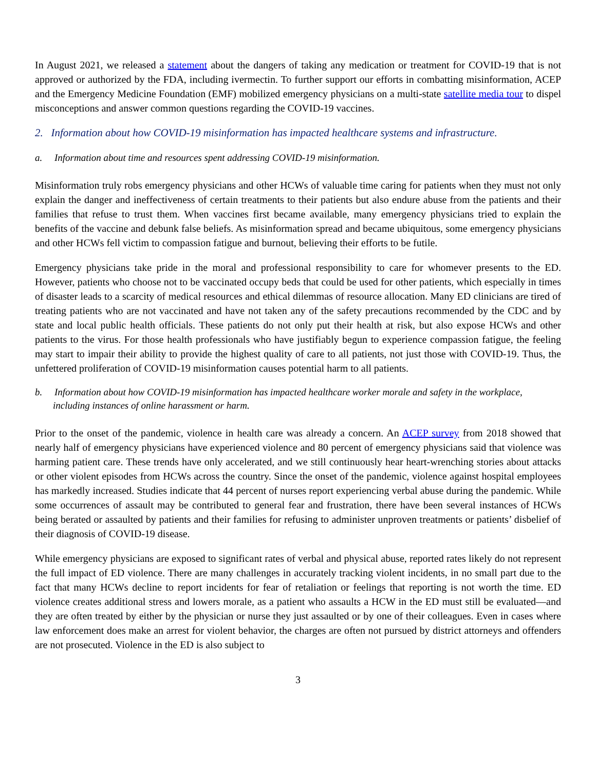In August 2021, we released a statement about the dangers of taking any medication or treatment for COVID-19 that is not approved or authorized by the FDA, including ivermectin. To further support our efforts in combatting misinformation, ACEP and the Emergency Medicine Foundation (EMF) mobilized emergency physicians on a multi-state satellite media tour to dispel misconceptions and answer common questions regarding the COVID-19 vaccines.
2. Information about how COVID-19 misinformation has impacted healthcare systems and infrastructure.
a. Information about time and resources spent addressing COVID-19 misinformation.
Misinformation truly robs emergency physicians and other HCWs of valuable time caring for patients when they must not only explain the danger and ineffectiveness of certain treatments to their patients but also endure abuse from the patients and their families that refuse to trust them. When vaccines first became available, many emergency physicians tried to explain the benefits of the vaccine and debunk false beliefs. As misinformation spread and became ubiquitous, some emergency physicians and other HCWs fell victim to compassion fatigue and burnout, believing their efforts to be futile.
Emergency physicians take pride in the moral and professional responsibility to care for whomever presents to the ED. However, patients who choose not to be vaccinated occupy beds that could be used for other patients, which especially in times of disaster leads to a scarcity of medical resources and ethical dilemmas of resource allocation. Many ED clinicians are tired of treating patients who are not vaccinated and have not taken any of the safety precautions recommended by the CDC and by state and local public health officials. These patients do not only put their health at risk, but also expose HCWs and other patients to the virus. For those health professionals who have justifiably begun to experience compassion fatigue, the feeling may start to impair their ability to provide the highest quality of care to all patients, not just those with COVID-19. Thus, the unfettered proliferation of COVID-19 misinformation causes potential harm to all patients.
b. Information about how COVID-19 misinformation has impacted healthcare worker morale and safety in the workplace, including instances of online harassment or harm.
Prior to the onset of the pandemic, violence in health care was already a concern. An ACEP survey from 2018 showed that nearly half of emergency physicians have experienced violence and 80 percent of emergency physicians said that violence was harming patient care. These trends have only accelerated, and we still continuously hear heart-wrenching stories about attacks or other violent episodes from HCWs across the country. Since the onset of the pandemic, violence against hospital employees has markedly increased. Studies indicate that 44 percent of nurses report experiencing verbal abuse during the pandemic. While some occurrences of assault may be contributed to general fear and frustration, there have been several instances of HCWs being berated or assaulted by patients and their families for refusing to administer unproven treatments or patients’ disbelief of their diagnosis of COVID-19 disease.
While emergency physicians are exposed to significant rates of verbal and physical abuse, reported rates likely do not represent the full impact of ED violence. There are many challenges in accurately tracking violent incidents, in no small part due to the fact that many HCWs decline to report incidents for fear of retaliation or feelings that reporting is not worth the time. ED violence creates additional stress and lowers morale, as a patient who assaults a HCW in the ED must still be evaluated—and they are often treated by either by the physician or nurse they just assaulted or by one of their colleagues. Even in cases where law enforcement does make an arrest for violent behavior, the charges are often not pursued by district attorneys and offenders are not prosecuted. Violence in the ED is also subject to
3